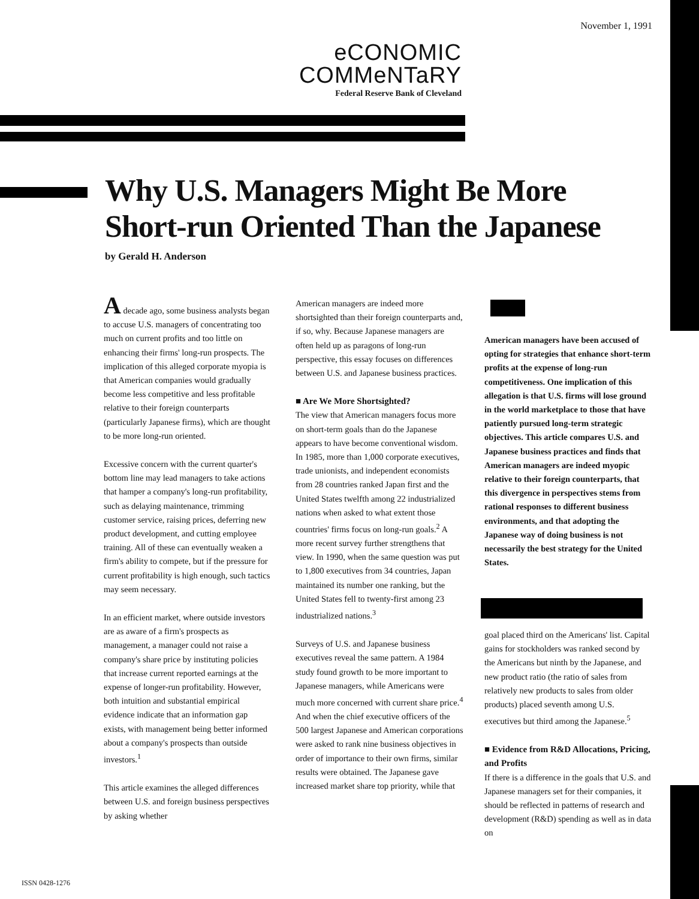November 1, 1991
eCONOMIC
COMMeNTaRY
Federal Reserve Bank of Cleveland
Why U.S. Managers Might Be More
Short-run Oriented Than the Japanese
by Gerald H. Anderson
A decade ago, some business analysts began to accuse U.S. managers of concentrating too much on current profits and too little on enhancing their firms' long-run prospects. The implication of this alleged corporate myopia is that American companies would gradually become less competitive and less profitable relative to their foreign counterparts (particularly Japanese firms), which are thought to be more long-run oriented.
Excessive concern with the current quarter's bottom line may lead managers to take actions that hamper a company's long-run profitability, such as delaying maintenance, trimming customer service, raising prices, deferring new product development, and cutting employee training. All of these can eventually weaken a firm's ability to compete, but if the pressure for current profitability is high enough, such tactics may seem necessary.
In an efficient market, where outside investors are as aware of a firm's prospects as management, a manager could not raise a company's share price by instituting policies that increase current reported earnings at the expense of longer-run profitability. However, both intuition and substantial empirical evidence indicate that an information gap exists, with management being better informed about a company's prospects than outside investors.<sup>1</sup>
This article examines the alleged differences between U.S. and foreign business perspectives by asking whether
American managers are indeed more shortsighted than their foreign counterparts and, if so, why. Because Japanese managers are often held up as paragons of long-run perspective, this essay focuses on differences between U.S. and Japanese business practices.
■ Are We More Shortsighted?
The view that American managers focus more on short-term goals than do the Japanese appears to have become conventional wisdom. In 1985, more than 1,000 corporate executives, trade unionists, and independent economists from 28 countries ranked Japan first and the United States twelfth among 22 industrialized nations when asked to what extent those countries' firms focus on long-run goals.<sup>2</sup> A more recent survey further strengthens that view. In 1990, when the same question was put to 1,800 executives from 34 countries, Japan maintained its number one ranking, but the United States fell to twenty-first among 23 industrialized nations.<sup>3</sup>
Surveys of U.S. and Japanese business executives reveal the same pattern. A 1984 study found growth to be more important to Japanese managers, while Americans were much more concerned with current share price.<sup>4</sup> And when the chief executive officers of the 500 largest Japanese and American corporations were asked to rank nine business objectives in order of importance to their own firms, similar results were obtained. The Japanese gave increased market share top priority, while that
American managers have been accused of opting for strategies that enhance short-term profits at the expense of long-run competitiveness. One implication of this allegation is that U.S. firms will lose ground in the world marketplace to those that have patiently pursued long-term strategic objectives. This article compares U.S. and Japanese business practices and finds that American managers are indeed myopic relative to their foreign counterparts, that this divergence in perspectives stems from rational responses to different business environments, and that adopting the Japanese way of doing business is not necessarily the best strategy for the United States.
goal placed third on the Americans' list. Capital gains for stockholders was ranked second by the Americans but ninth by the Japanese, and new product ratio (the ratio of sales from relatively new products to sales from older products) placed seventh among U.S. executives but third among the Japanese.<sup>5</sup>
■ Evidence from R&D Allocations, Pricing, and Profits
If there is a difference in the goals that U.S. and Japanese managers set for their companies, it should be reflected in patterns of research and development (R&D) spending as well as in data on
ISSN 0428-1276